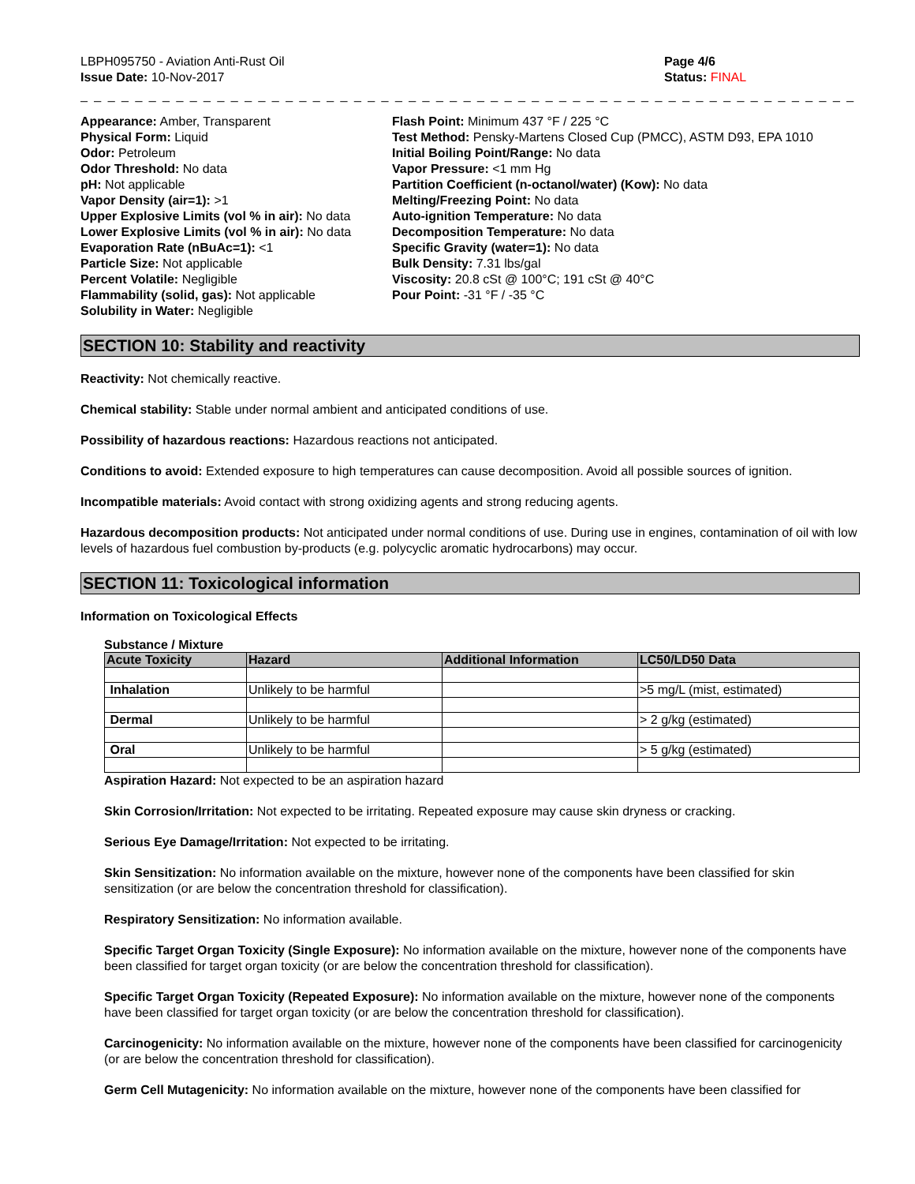LBPH095750 - Aviation Anti-Rust Oil
Issue Date: 10-Nov-2017
Page 4/6
Status: FINAL
_ _ _ _ _ _ _ _ _ _ _ _ _ _ _ _ _ _ _ _ _ _ _ _ _ _ _ _ _ _ _ _ _ _ _ _ _ _ _ _ _ _ _ _ _ _ _ _ _ _ _ _ _ _ _ _ _ _ _ _ _ _ _ _ _ _ _ _ _ _ _ _
Appearance: Amber, Transparent
Physical Form: Liquid
Odor: Petroleum
Odor Threshold: No data
pH: Not applicable
Vapor Density (air=1): >1
Upper Explosive Limits (vol % in air): No data
Lower Explosive Limits (vol % in air): No data
Evaporation Rate (nBuAc=1): <1
Particle Size: Not applicable
Percent Volatile: Negligible
Flammability (solid, gas): Not applicable
Solubility in Water: Negligible
Flash Point: Minimum 437 °F / 225 °C
Test Method: Pensky-Martens Closed Cup (PMCC), ASTM D93, EPA 1010
Initial Boiling Point/Range: No data
Vapor Pressure: <1 mm Hg
Partition Coefficient (n-octanol/water) (Kow): No data
Melting/Freezing Point: No data
Auto-ignition Temperature: No data
Decomposition Temperature: No data
Specific Gravity (water=1): No data
Bulk Density: 7.31 lbs/gal
Viscosity: 20.8 cSt @ 100°C; 191 cSt @ 40°C
Pour Point: -31 °F / -35 °C
SECTION 10: Stability and reactivity
Reactivity: Not chemically reactive.
Chemical stability: Stable under normal ambient and anticipated conditions of use.
Possibility of hazardous reactions: Hazardous reactions not anticipated.
Conditions to avoid: Extended exposure to high temperatures can cause decomposition. Avoid all possible sources of ignition.
Incompatible materials: Avoid contact with strong oxidizing agents and strong reducing agents.
Hazardous decomposition products: Not anticipated under normal conditions of use. During use in engines, contamination of oil with low levels of hazardous fuel combustion by-products (e.g. polycyclic aromatic hydrocarbons) may occur.
SECTION 11: Toxicological information
Information on Toxicological Effects
Substance / Mixture
| Acute Toxicity | Hazard | Additional Information | LC50/LD50 Data |
| --- | --- | --- | --- |
| Inhalation | Unlikely to be harmful | | >5 mg/L (mist, estimated) |
| Dermal | Unlikely to be harmful | | > 2 g/kg (estimated) |
| Oral | Unlikely to be harmful | | > 5 g/kg (estimated) |
Aspiration Hazard: Not expected to be an aspiration hazard
Skin Corrosion/Irritation: Not expected to be irritating. Repeated exposure may cause skin dryness or cracking.
Serious Eye Damage/Irritation: Not expected to be irritating.
Skin Sensitization: No information available on the mixture, however none of the components have been classified for skin sensitization (or are below the concentration threshold for classification).
Respiratory Sensitization: No information available.
Specific Target Organ Toxicity (Single Exposure): No information available on the mixture, however none of the components have been classified for target organ toxicity (or are below the concentration threshold for classification).
Specific Target Organ Toxicity (Repeated Exposure): No information available on the mixture, however none of the components have been classified for target organ toxicity (or are below the concentration threshold for classification).
Carcinogenicity: No information available on the mixture, however none of the components have been classified for carcinogenicity (or are below the concentration threshold for classification).
Germ Cell Mutagenicity: No information available on the mixture, however none of the components have been classified for